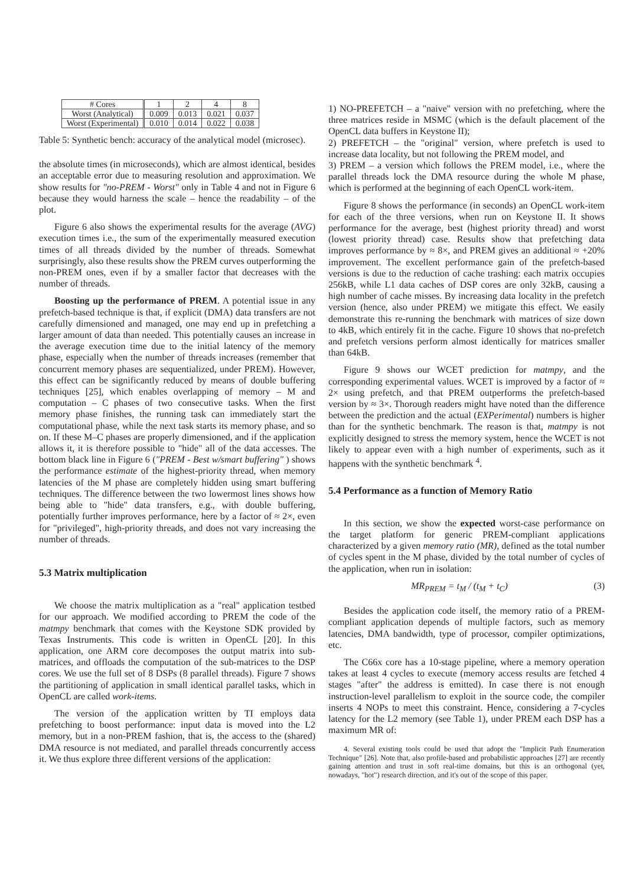| # Cores | 1 | 2 | 4 | 8 |
| Worst (Analytical) | 0.009 | 0.013 | 0.021 | 0.037 |
| Worst (Experimental) | 0.010 | 0.014 | 0.022 | 0.038 |
Table 5: Synthetic bench: accuracy of the analytical model (microsec).
the absolute times (in microseconds), which are almost identical, besides an acceptable error due to measuring resolution and approximation. We show results for "no-PREM - Worst" only in Table 4 and not in Figure 6 because they would harness the scale – hence the readability – of the plot.
Figure 6 also shows the experimental results for the average (AVG) execution times i.e., the sum of the experimentally measured execution times of all threads divided by the number of threads. Somewhat surprisingly, also these results show the PREM curves outperforming the non-PREM ones, even if by a smaller factor that decreases with the number of threads.
Boosting up the performance of PREM. A potential issue in any prefetch-based technique is that, if explicit (DMA) data transfers are not carefully dimensioned and managed, one may end up in prefetching a larger amount of data than needed. This potentially causes an increase in the average execution time due to the initial latency of the memory phase, especially when the number of threads increases (remember that concurrent memory phases are sequentialized, under PREM). However, this effect can be significantly reduced by means of double buffering techniques [25], which enables overlapping of memory – M and computation – C phases of two consecutive tasks. When the first memory phase finishes, the running task can immediately start the computational phase, while the next task starts its memory phase, and so on. If these M–C phases are properly dimensioned, and if the application allows it, it is therefore possible to "hide" all of the data accesses. The bottom black line in Figure 6 ("PREM - Best w/smart buffering" ) shows the performance estimate of the highest-priority thread, when memory latencies of the M phase are completely hidden using smart buffering techniques. The difference between the two lowermost lines shows how being able to "hide" data transfers, e.g., with double buffering, potentially further improves performance, here by a factor of ≈ 2×, even for "privileged", high-priority threads, and does not vary increasing the number of threads.
5.3 Matrix multiplication
We choose the matrix multiplication as a "real" application testbed for our approach. We modified according to PREM the code of the matmpy benchmark that comes with the Keystone SDK provided by Texas Instruments. This code is written in OpenCL [20]. In this application, one ARM core decomposes the output matrix into sub-matrices, and offloads the computation of the sub-matrices to the DSP cores. We use the full set of 8 DSPs (8 parallel threads). Figure 7 shows the partitioning of application in small identical parallel tasks, which in OpenCL are called work-items.
The version of the application written by TI employs data prefetching to boost performance: input data is moved into the L2 memory, but in a non-PREM fashion, that is, the access to the (shared) DMA resource is not mediated, and parallel threads concurrently access it. We thus explore three different versions of the application:
1) NO-PREFETCH – a "naive" version with no prefetching, where the three matrices reside in MSMC (which is the default placement of the OpenCL data buffers in Keystone II);
2) PREFETCH – the "original" version, where prefetch is used to increase data locality, but not following the PREM model, and
3) PREM – a version which follows the PREM model, i.e., where the parallel threads lock the DMA resource during the whole M phase, which is performed at the beginning of each OpenCL work-item.
Figure 8 shows the performance (in seconds) an OpenCL work-item for each of the three versions, when run on Keystone II. It shows performance for the average, best (highest priority thread) and worst (lowest priority thread) case. Results show that prefetching data improves performance by ≈ 8×, and PREM gives an additional ≈ +20% improvement. The excellent performance gain of the prefetch-based versions is due to the reduction of cache trashing: each matrix occupies 256kB, while L1 data caches of DSP cores are only 32kB, causing a high number of cache misses. By increasing data locality in the prefetch version (hence, also under PREM) we mitigate this effect. We easily demonstrate this re-running the benchmark with matrices of size down to 4kB, which entirely fit in the cache. Figure 10 shows that no-prefetch and prefetch versions perform almost identically for matrices smaller than 64kB.
Figure 9 shows our WCET prediction for matmpy, and the corresponding experimental values. WCET is improved by a factor of ≈ 2× using prefetch, and that PREM outperforms the prefetch-based version by ≈ 3×. Thorough readers might have noted than the difference between the prediction and the actual (EXPerimental) numbers is higher than for the synthetic benchmark. The reason is that, matmpy is not explicitly designed to stress the memory system, hence the WCET is not likely to appear even with a high number of experiments, such as it happens with the synthetic benchmark <sup>4</sup>.
5.4 Performance as a function of Memory Ratio
In this section, we show the expected worst-case performance on the target platform for generic PREM-compliant applications characterized by a given memory ratio (MR), defined as the total number of cycles spent in the M phase, divided by the total number of cycles of the application, when run in isolation:
MR<sub>PREM</sub> = t<sub>M</sub> / (t<sub>M</sub> + t<sub>C</sub>) (3)
Besides the application code itself, the memory ratio of a PREM-compliant application depends of multiple factors, such as memory latencies, DMA bandwidth, type of processor, compiler optimizations, etc.
The C66x core has a 10-stage pipeline, where a memory operation takes at least 4 cycles to execute (memory access results are fetched 4 stages "after" the address is emitted). In case there is not enough instruction-level parallelism to exploit in the source code, the compiler inserts 4 NOPs to meet this constraint. Hence, considering a 7-cycles latency for the L2 memory (see Table 1), under PREM each DSP has a maximum MR of:
4. Several existing tools could be used that adopt the "Implicit Path Enumeration Technique" [26]. Note that, also profile-based and probabilistic approaches [27] are recently gaining attention and trust in soft real-time domains, but this is an orthogonal (yet, nowadays, "hot") research direction, and it's out of the scope of this paper.